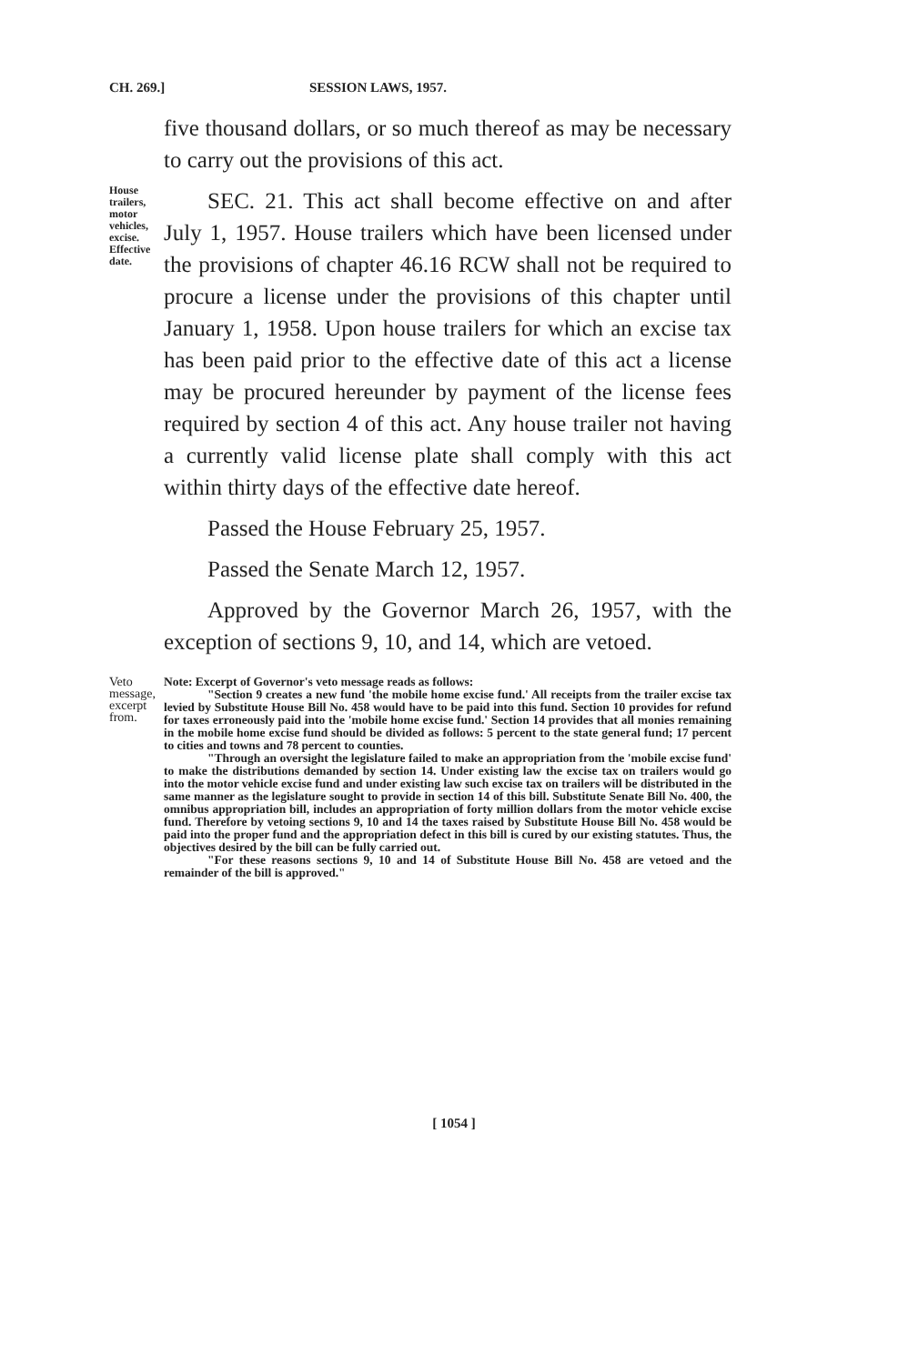CH. 269.] SESSION LAWS, 1957.
five thousand dollars, or so much thereof as may be necessary to carry out the provisions of this act.
House trailers, motor vehicles, excise. Effective date.
SEC. 21. This act shall become effective on and after July 1, 1957. House trailers which have been licensed under the provisions of chapter 46.16 RCW shall not be required to procure a license under the provisions of this chapter until January 1, 1958. Upon house trailers for which an excise tax has been paid prior to the effective date of this act a license may be procured hereunder by payment of the license fees required by section 4 of this act. Any house trailer not having a currently valid license plate shall comply with this act within thirty days of the effective date hereof.
Passed the House February 25, 1957.
Passed the Senate March 12, 1957.
Approved by the Governor March 26, 1957, with the exception of sections 9, 10, and 14, which are vetoed.
Veto message, excerpt from.
Note: Excerpt of Governor's veto message reads as follows:
"Section 9 creates a new fund 'the mobile home excise fund.' All receipts from the trailer excise tax levied by Substitute House Bill No. 458 would have to be paid into this fund. Section 10 provides for refund for taxes erroneously paid into the 'mobile home excise fund.' Section 14 provides that all monies remaining in the mobile home excise fund should be divided as follows: 5 percent to the state general fund; 17 percent to cities and towns and 78 percent to counties.
"Through an oversight the legislature failed to make an appropriation from the 'mobile excise fund' to make the distributions demanded by section 14. Under existing law the excise tax on trailers would go into the motor vehicle excise fund and under existing law such excise tax on trailers will be distributed in the same manner as the legislature sought to provide in section 14 of this bill. Substitute Senate Bill No. 400, the omnibus appropriation bill, includes an appropriation of forty million dollars from the motor vehicle excise fund. Therefore by vetoing sections 9, 10 and 14 the taxes raised by Substitute House Bill No. 458 would be paid into the proper fund and the appropriation defect in this bill is cured by our existing statutes. Thus, the objectives desired by the bill can be fully carried out.
"For these reasons sections 9, 10 and 14 of Substitute House Bill No. 458 are vetoed and the remainder of the bill is approved."
[ 1054 ]